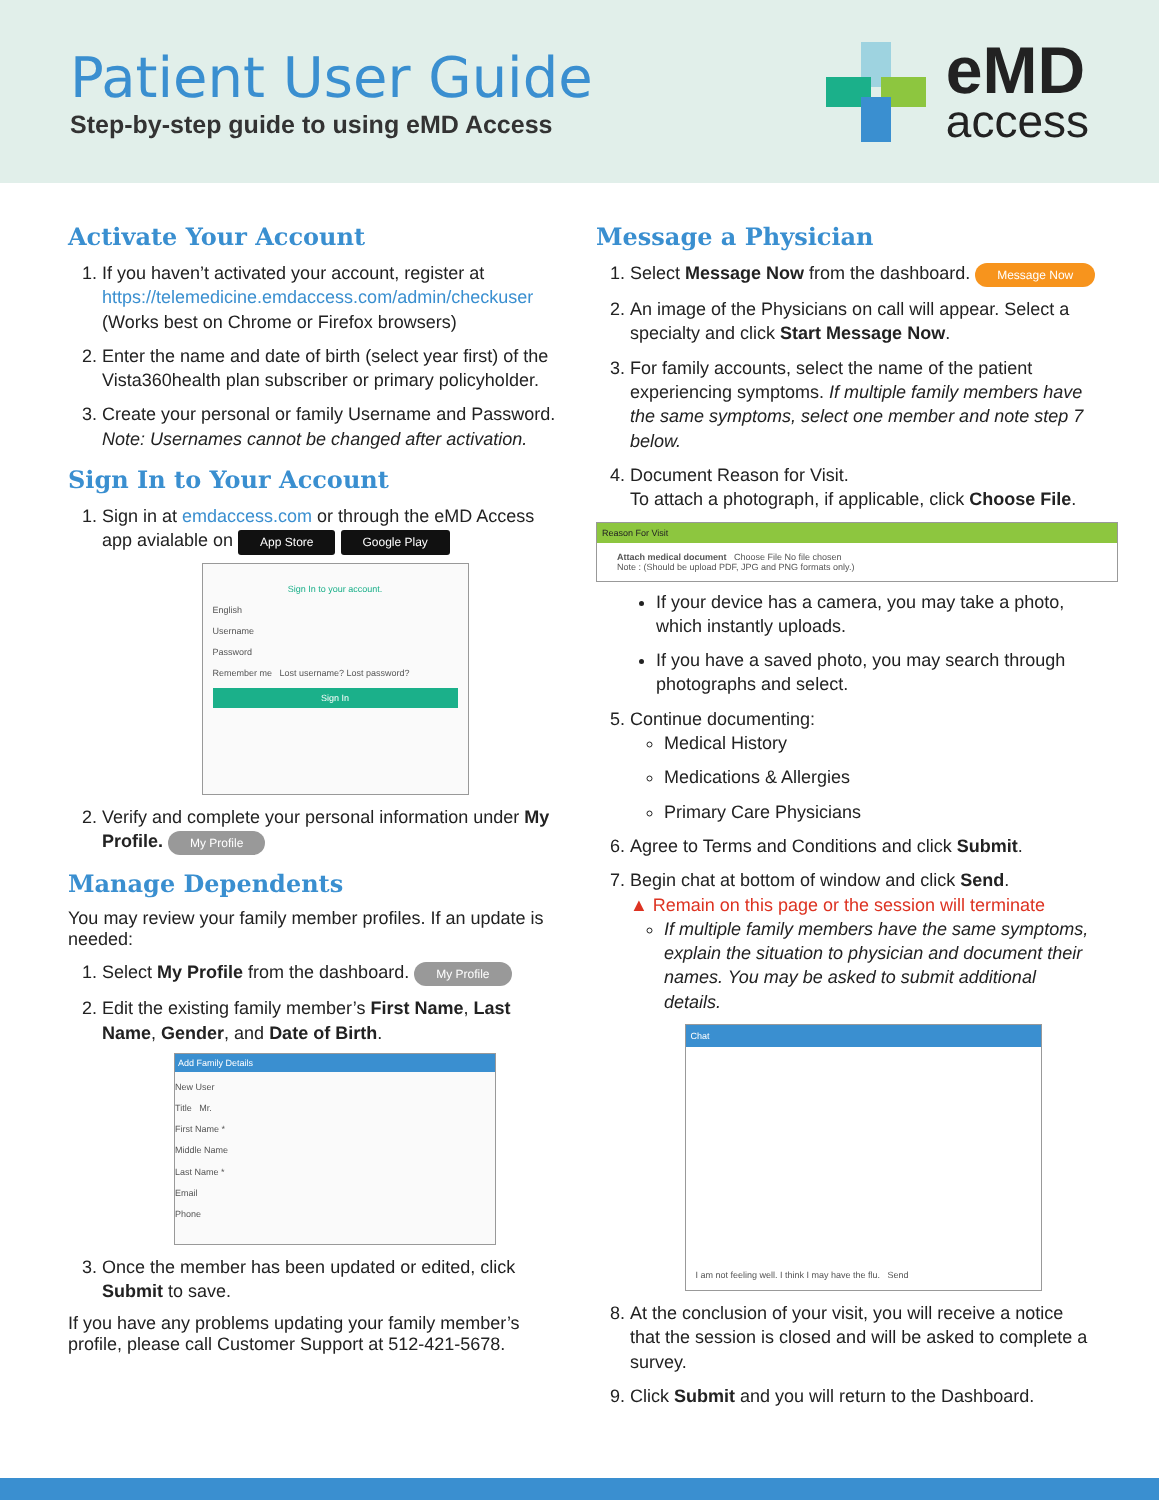Patient User Guide
Step-by-step guide to using eMD Access
eMD
access
Activate Your Account
1. If you haven’t activated your account, register at https://telemedicine.emdaccess.com/admin/checkuser
(Works best on Chrome or Firefox browsers)
2. Enter the name and date of birth (select year first) of the Vista360health plan subscriber or primary policyholder.
3. Create your personal or family Username and Password. Note: Usernames cannot be changed after activation.
Sign In to Your Account
1. Sign in at emdaccess.com or through the eMD Access app avialable on App Store Google Play
Sign In to your account.
English
Username
Password
Remember me Lost username? Lost password?
Sign In
2. Verify and complete your personal information under My Profile. My Profile
Manage Dependents
You may review your family member profiles. If an update is needed:
1. Select My Profile from the dashboard. My Profile
2. Edit the existing family member’s First Name, Last Name, Gender, and Date of Birth.
Add Family Details
New User
Title Mr.
First Name *
Middle Name
Last Name *
Email
Phone
3. Once the member has been updated or edited, click Submit to save.
If you have any problems updating your family member’s profile, please call Customer Support at 512-421-5678.
Message a Physician
1. Select Message Now from the dashboard. Message Now
2. An image of the Physicians on call will appear. Select a specialty and click Start Message Now.
3. For family accounts, select the name of the patient experiencing symptoms. If multiple family members have the same symptoms, select one member and note step 7 below.
4. Document Reason for Visit.
To attach a photograph, if applicable, click Choose File.
Reason For Visit
Attach medical document Choose File No file chosen
Note : (Should be upload PDF, JPG and PNG formats only.)
If your device has a camera, you may take a photo, which instantly uploads.
If you have a saved photo, you may search through photographs and select.
5. Continue documenting:
Medical History
Medications & Allergies
Primary Care Physicians
6. Agree to Terms and Conditions and click Submit.
7. Begin chat at bottom of window and click Send.
▲ Remain on this page or the session will terminate
If multiple family members have the same symptoms, explain the situation to physician and document their names. You may be asked to submit additional details.
Chat
I am not feeling well. I think I may have the flu. Send
8. At the conclusion of your visit, you will receive a notice that the session is closed and will be asked to complete a survey.
9. Click Submit and you will return to the Dashboard.